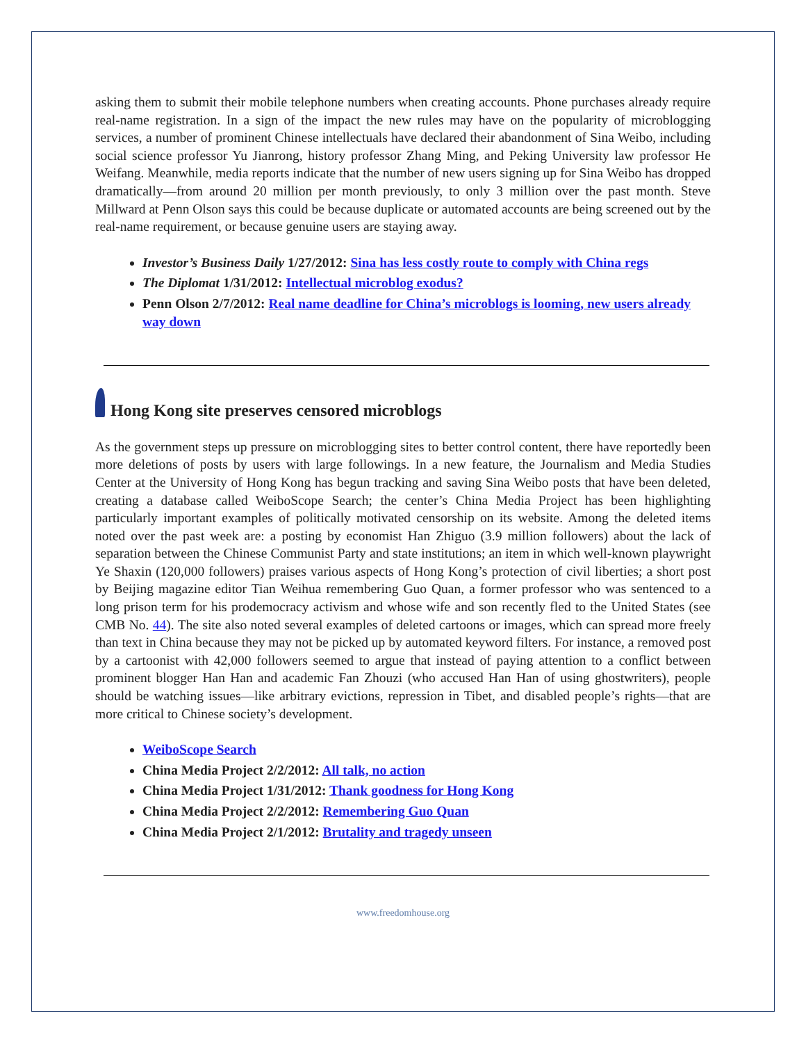asking them to submit their mobile telephone numbers when creating accounts. Phone purchases already require real-name registration. In a sign of the impact the new rules may have on the popularity of microblogging services, a number of prominent Chinese intellectuals have declared their abandonment of Sina Weibo, including social science professor Yu Jianrong, history professor Zhang Ming, and Peking University law professor He Weifang. Meanwhile, media reports indicate that the number of new users signing up for Sina Weibo has dropped dramatically—from around 20 million per month previously, to only 3 million over the past month. Steve Millward at Penn Olson says this could be because duplicate or automated accounts are being screened out by the real-name requirement, or because genuine users are staying away.
Investor’s Business Daily 1/27/2012: Sina has less costly route to comply with China regs
The Diplomat 1/31/2012: Intellectual microblog exodus?
Penn Olson 2/7/2012: Real name deadline for China’s microblogs is looming, new users already way down
Hong Kong site preserves censored microblogs
As the government steps up pressure on microblogging sites to better control content, there have reportedly been more deletions of posts by users with large followings. In a new feature, the Journalism and Media Studies Center at the University of Hong Kong has begun tracking and saving Sina Weibo posts that have been deleted, creating a database called WeiboScope Search; the center’s China Media Project has been highlighting particularly important examples of politically motivated censorship on its website. Among the deleted items noted over the past week are: a posting by economist Han Zhiguo (3.9 million followers) about the lack of separation between the Chinese Communist Party and state institutions; an item in which well-known playwright Ye Shaxin (120,000 followers) praises various aspects of Hong Kong’s protection of civil liberties; a short post by Beijing magazine editor Tian Weihua remembering Guo Quan, a former professor who was sentenced to a long prison term for his prodemocracy activism and whose wife and son recently fled to the United States (see CMB No. 44). The site also noted several examples of deleted cartoons or images, which can spread more freely than text in China because they may not be picked up by automated keyword filters. For instance, a removed post by a cartoonist with 42,000 followers seemed to argue that instead of paying attention to a conflict between prominent blogger Han Han and academic Fan Zhouzi (who accused Han Han of using ghostwriters), people should be watching issues—like arbitrary evictions, repression in Tibet, and disabled people’s rights—that are more critical to Chinese society’s development.
WeiboScope Search
China Media Project 2/2/2012: All talk, no action
China Media Project 1/31/2012: Thank goodness for Hong Kong
China Media Project 2/2/2012: Remembering Guo Quan
China Media Project 2/1/2012: Brutality and tragedy unseen
www.freedomhouse.org